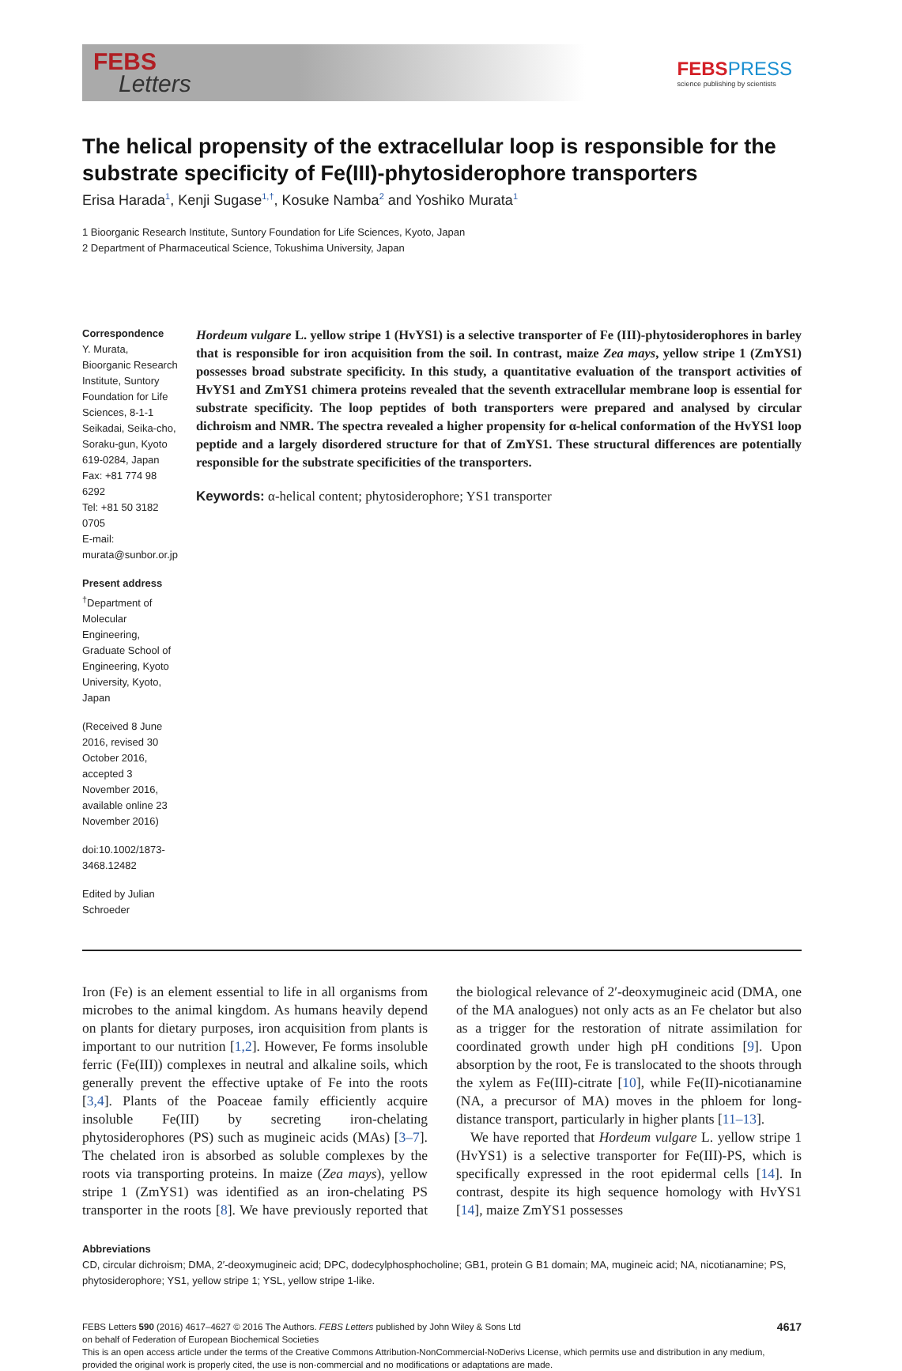FEBS
Letters
FEBSPRESS
science publishing by scientists
The helical propensity of the extracellular loop is responsible for the substrate specificity of Fe(III)-phytosiderophore transporters
Erisa Harada<sup>1</sup>, Kenji Sugase<sup>1,†</sup>, Kosuke Namba<sup>2</sup> and Yoshiko Murata<sup>1</sup>
1 Bioorganic Research Institute, Suntory Foundation for Life Sciences, Kyoto, Japan
2 Department of Pharmaceutical Science, Tokushima University, Japan
Correspondence
Y. Murata, Bioorganic Research Institute, Suntory Foundation for Life Sciences, 8-1-1 Seikadai, Seika-cho, Soraku-gun, Kyoto 619-0284, Japan
Fax: +81 774 98 6292
Tel: +81 50 3182 0705
E-mail: murata@sunbor.or.jp
Present address
<sup>†</sup> Department of Molecular Engineering, Graduate School of Engineering, Kyoto University, Kyoto, Japan
(Received 8 June 2016, revised 30 October 2016, accepted 3 November 2016, available online 23 November 2016)
doi:10.1002/1873-3468.12482
Edited by Julian Schroeder
Hordeum vulgare L. yellow stripe 1 (HvYS1) is a selective transporter of Fe (III)-phytosiderophores in barley that is responsible for iron acquisition from the soil. In contrast, maize Zea mays, yellow stripe 1 (ZmYS1) possesses broad substrate specificity. In this study, a quantitative evaluation of the transport activities of HvYS1 and ZmYS1 chimera proteins revealed that the seventh extracellular membrane loop is essential for substrate specificity. The loop peptides of both transporters were prepared and analysed by circular dichroism and NMR. The spectra revealed a higher propensity for α-helical conformation of the HvYS1 loop peptide and a largely disordered structure for that of ZmYS1. These structural differences are potentially responsible for the substrate specificities of the transporters.
Keywords: α-helical content; phytosiderophore; YS1 transporter
Iron (Fe) is an element essential to life in all organisms from microbes to the animal kingdom. As humans heavily depend on plants for dietary purposes, iron acquisition from plants is important to our nutrition [1,2]. However, Fe forms insoluble ferric (Fe(III)) complexes in neutral and alkaline soils, which generally prevent the effective uptake of Fe into the roots [3,4]. Plants of the Poaceae family efficiently acquire insoluble Fe(III) by secreting iron-chelating phytosiderophores (PS) such as mugineic acids (MAs) [3–7]. The chelated iron is absorbed as soluble complexes by the roots via transporting proteins. In maize (Zea mays), yellow stripe 1 (ZmYS1) was identified as an iron-chelating PS transporter in the roots [8]. We have previously reported that the biological relevance of 2′-deoxymugineic acid (DMA, one of the MA analogues) not only acts as an Fe chelator but also as a trigger for the restoration of nitrate assimilation for coordinated growth under high pH conditions [9]. Upon absorption by the root, Fe is translocated to the shoots through the xylem as Fe(III)-citrate [10], while Fe(II)-nicotianamine (NA, a precursor of MA) moves in the phloem for long-distance transport, particularly in higher plants [11–13].
We have reported that Hordeum vulgare L. yellow stripe 1 (HvYS1) is a selective transporter for Fe(III)-PS, which is specifically expressed in the root epidermal cells [14]. In contrast, despite its high sequence homology with HvYS1 [14], maize ZmYS1 possesses
Abbreviations
CD, circular dichroism; DMA, 2′-deoxymugineic acid; DPC, dodecylphosphocholine; GB1, protein G B1 domain; MA, mugineic acid; NA, nicotianamine; PS, phytosiderophore; YS1, yellow stripe 1; YSL, yellow stripe 1-like.
FEBS Letters 590 (2016) 4617–4627 © 2016 The Authors. FEBS Letters published by John Wiley & Sons Ltd 4617
on behalf of Federation of European Biochemical Societies
This is an open access article under the terms of the Creative Commons Attribution-NonCommercial-NoDerivs License, which permits use and distribution in any medium, provided the original work is properly cited, the use is non-commercial and no modifications or adaptations are made.